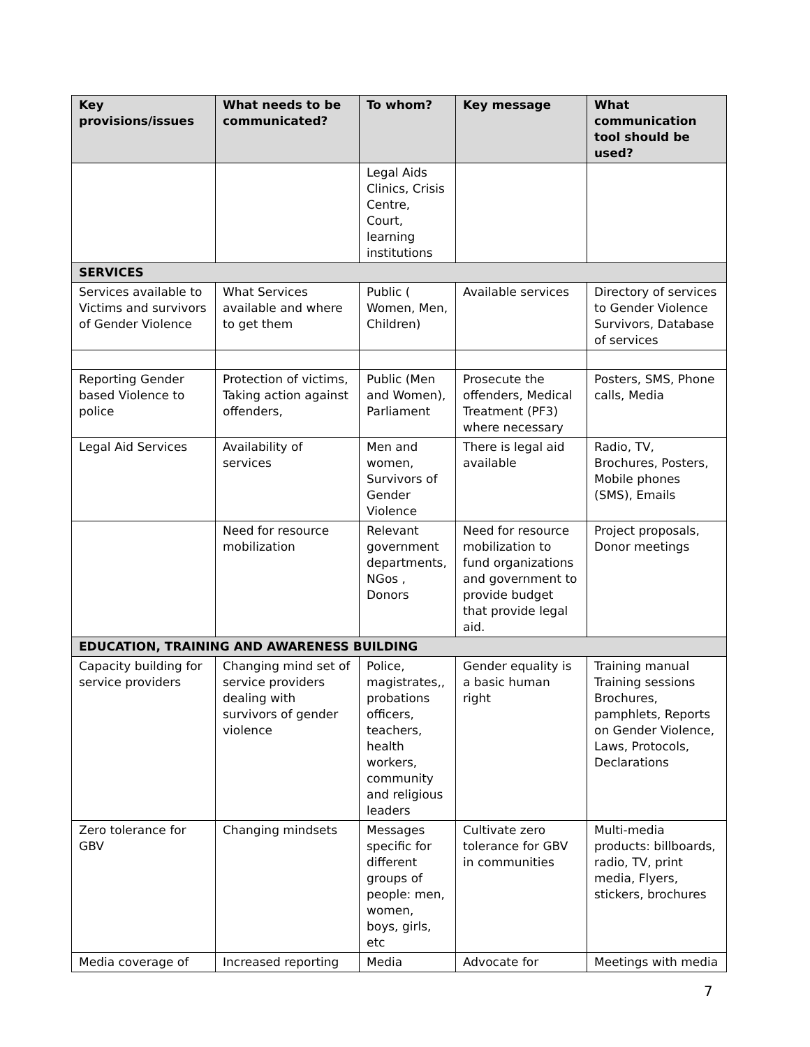| Key provisions/issues | What needs to be communicated? | To whom? | Key message | What communication tool should be used? |
| --- | --- | --- | --- | --- |
| | | Legal Aids Clinics, Crisis Centre, Court, learning institutions | | |
| SERVICES | | | | |
| Services available to Victims and survivors of Gender Violence | What Services available and where to get them | Public ( Women, Men, Children) | Available services | Directory of services to Gender Violence Survivors, Database of services |
| Reporting Gender based Violence to police | Protection of victims, Taking action against offenders, | Public (Men and Women), Parliament | Prosecute the offenders, Medical Treatment (PF3) where necessary | Posters, SMS, Phone calls, Media |
| Legal Aid Services | Availability of services | Men and women, Survivors of Gender Violence | There is legal aid available | Radio, TV, Brochures, Posters, Mobile phones (SMS), Emails |
| | Need for resource mobilization | Relevant government departments, NGos , Donors | Need for resource mobilization to fund organizations and government to provide budget that provide legal aid. | Project proposals, Donor meetings |
| EDUCATION, TRAINING AND AWARENESS BUILDING | | | | |
| Capacity building for service providers | Changing mind set of service providers dealing with survivors of gender violence | Police, magistrates,, probations officers, teachers, health workers, community and religious leaders | Gender equality is a basic human right | Training manual Training sessions Brochures, pamphlets, Reports on Gender Violence, Laws, Protocols, Declarations |
| Zero tolerance for GBV | Changing mindsets | Messages specific for different groups of people: men, women, boys, girls, etc | Cultivate zero tolerance for GBV in communities | Multi-media products: billboards, radio, TV, print media, Flyers, stickers, brochures |
| Media coverage of | Increased reporting | Media | Advocate for | Meetings with media |
7